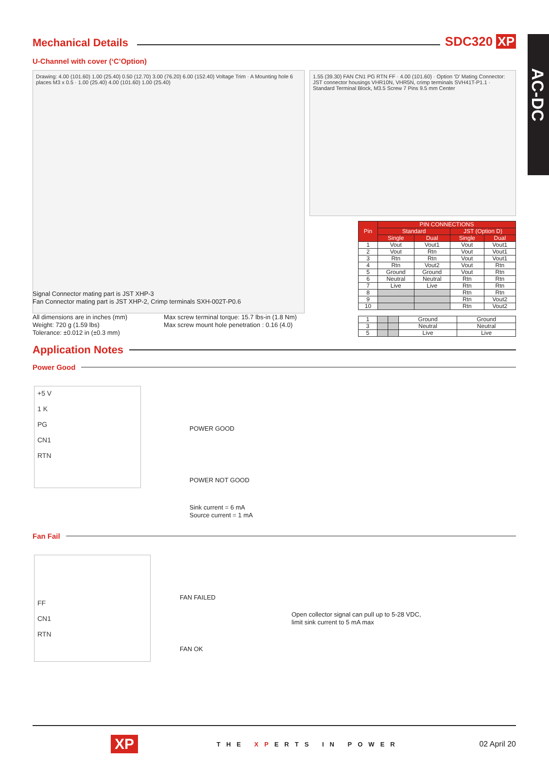AC-DC
Mechanical Details SDC320 XP
U-Channel with cover (‘C’Option)
Drawing: 4.00 (101.60) 1.00 (25.40) 0.50 (12.70) 3.00 (76.20) 6.00 (152.40) Voltage Trim · A Mounting hole 6 places M3 x 0.5 · 1.00 (25.40) 4.00 (101.60) 1.00 (25.40)
1.55 (39.30) FAN CN1 PG RTN FF · 4.00 (101.60) · Option ‘D’ Mating Connector: JST connector housings VHR10N, VHR5N, crimp terminals SVH41T-P1.1 · Standard Terminal Block, M3.5 Screw 7 Pins 9.5 mm Center
Signal Connector mating part is JST XHP-3
Fan Connector mating part is JST XHP-2, Crimp terminals SXH-002T-P0.6
All dimensions are in inches (mm)
Weight: 720 g (1.59 lbs)
Tolerance: ±0.012 in (±0.3 mm)
Max screw terminal torque: 15.7 lbs-in (1.8 Nm)
Max screw mount hole penetration : 0.16 (4.0)
| Pin | PIN CONNECTIONS | | | |
| --- | --- | --- | --- | --- |
| | Standard | | JST (Option D) | |
| | Single | Dual | Single | Dual |
| 1 | Vout | Vout1 | Vout | Vout1 |
| 2 | Vout | Rtn | Vout | Vout1 |
| 3 | Rtn | Rtn | Vout | Vout1 |
| 4 | Rtn | Vout2 | Vout | Rtn |
| 5 | Ground | Ground | Vout | Rtn |
| 6 | Neutral | Neutral | Rtn | Rtn |
| 7 | Live | Live | Rtn | Rtn |
| 8 | | | Rtn | Rtn |
| 9 | | | Rtn | Vout2 |
| 10 | | | Rtn | Vout2 |
| 1 | | | Ground | Ground |
| 3 | | | Neutral | Neutral |
| 5 | | | Live | Live |
Application Notes
Power Good
+5 V
1 K
PG
CN1
RTN
POWER GOOD
POWER NOT GOOD
Sink current = 6 mA
Source current = 1 mA
Fan Fail
FF
CN1
RTN
FAN FAILED
FAN OK
Open collector signal can pull up to 5-28 VDC,
limit sink current to 5 mA max
XP THE XPERTS IN POWER 02 April 20